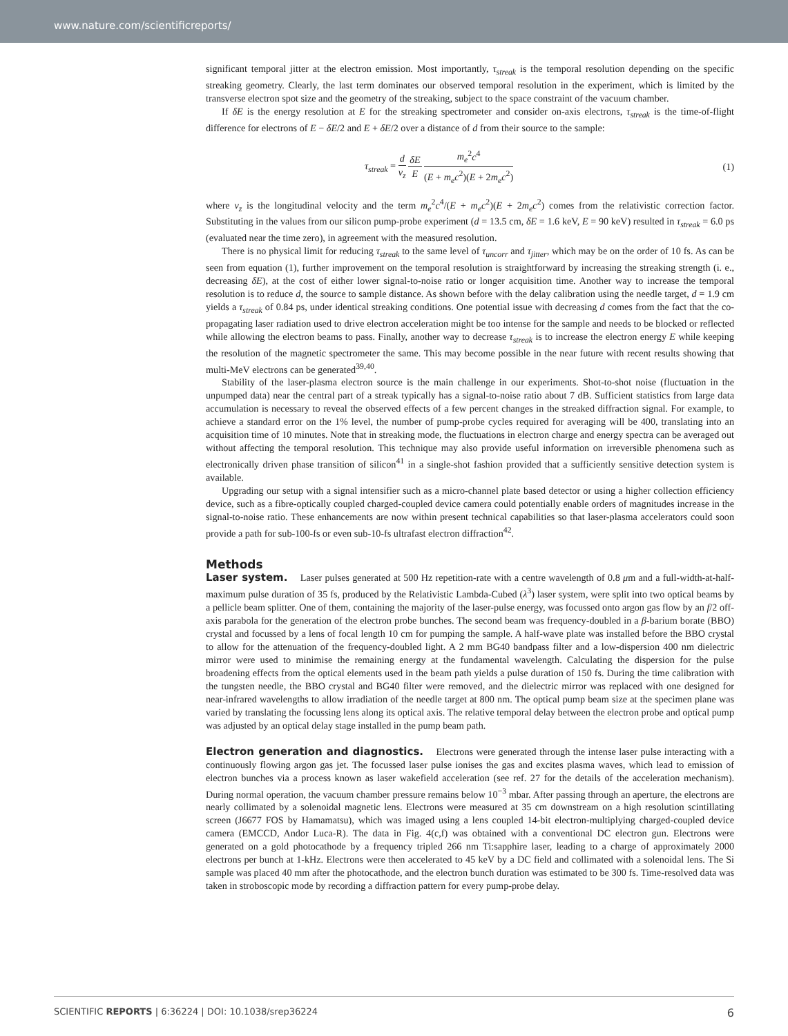www.nature.com/scientificreports/
significant temporal jitter at the electron emission. Most importantly, τ<sub>streak</sub> is the temporal resolution depending on the specific streaking geometry. Clearly, the last term dominates our observed temporal resolution in the experiment, which is limited by the transverse electron spot size and the geometry of the streaking, subject to the space constraint of the vacuum chamber.
If δE is the energy resolution at E for the streaking spectrometer and consider on-axis electrons, τ<sub>streak</sub> is the time-of-flight difference for electrons of E − δE/2 and E + δE/2 over a distance of d from their source to the sample:
τ<sub>streak</sub> = d v<sub>z</sub> δE E m<sub>e</sub><sup>2</sup>c<sup>4</sup> (E + m<sub>e</sub>c<sup>2</sup>)(E + 2m<sub>e</sub>c<sup>2</sup>)
(1)
where v<sub>z</sub> is the longitudinal velocity and the term m<sub>e</sub><sup>2</sup>c<sup>4</sup>/(E + m<sub>e</sub>c<sup>2</sup>)(E + 2m<sub>e</sub>c<sup>2</sup>) comes from the relativistic correction factor. Substituting in the values from our silicon pump-probe experiment (d = 13.5 cm, δE = 1.6 keV, E = 90 keV) resulted in τ<sub>streak</sub> = 6.0 ps (evaluated near the time zero), in agreement with the measured resolution.
There is no physical limit for reducing τ<sub>streak</sub> to the same level of τ<sub>uncorr</sub> and τ<sub>jitter</sub>, which may be on the order of 10 fs. As can be seen from equation (1), further improvement on the temporal resolution is straightforward by increasing the streaking strength (i. e., decreasing δE), at the cost of either lower signal-to-noise ratio or longer acquisition time. Another way to increase the temporal resolution is to reduce d, the source to sample distance. As shown before with the delay calibration using the needle target, d = 1.9 cm yields a τ<sub>streak</sub> of 0.84 ps, under identical streaking conditions. One potential issue with decreasing d comes from the fact that the co-propagating laser radiation used to drive electron acceleration might be too intense for the sample and needs to be blocked or reflected while allowing the electron beams to pass. Finally, another way to decrease τ<sub>streak</sub> is to increase the electron energy E while keeping the resolution of the magnetic spectrometer the same. This may become possible in the near future with recent results showing that multi-MeV electrons can be generated<sup>39,40</sup>.
Stability of the laser-plasma electron source is the main challenge in our experiments. Shot-to-shot noise (fluctuation in the unpumped data) near the central part of a streak typically has a signal-to-noise ratio about 7 dB. Sufficient statistics from large data accumulation is necessary to reveal the observed effects of a few percent changes in the streaked diffraction signal. For example, to achieve a standard error on the 1% level, the number of pump-probe cycles required for averaging will be 400, translating into an acquisition time of 10 minutes. Note that in streaking mode, the fluctuations in electron charge and energy spectra can be averaged out without affecting the temporal resolution. This technique may also provide useful information on irreversible phenomena such as electronically driven phase transition of silicon<sup>41</sup> in a single-shot fashion provided that a sufficiently sensitive detection system is available.
Upgrading our setup with a signal intensifier such as a micro-channel plate based detector or using a higher collection efficiency device, such as a fibre-optically coupled charged-coupled device camera could potentially enable orders of magnitudes increase in the signal-to-noise ratio. These enhancements are now within present technical capabilities so that laser-plasma accelerators could soon provide a path for sub-100-fs or even sub-10-fs ultrafast electron diffraction<sup>42</sup>.
Methods
Laser system. Laser pulses generated at 500 Hz repetition-rate with a centre wavelength of 0.8 μm and a full-width-at-half-maximum pulse duration of 35 fs, produced by the Relativistic Lambda-Cubed (λ<sup>3</sup>) laser system, were split into two optical beams by a pellicle beam splitter. One of them, containing the majority of the laser-pulse energy, was focussed onto argon gas flow by an f/2 off-axis parabola for the generation of the electron probe bunches. The second beam was frequency-doubled in a β-barium borate (BBO) crystal and focussed by a lens of focal length 10 cm for pumping the sample. A half-wave plate was installed before the BBO crystal to allow for the attenuation of the frequency-doubled light. A 2 mm BG40 bandpass filter and a low-dispersion 400 nm dielectric mirror were used to minimise the remaining energy at the fundamental wavelength. Calculating the dispersion for the pulse broadening effects from the optical elements used in the beam path yields a pulse duration of 150 fs. During the time calibration with the tungsten needle, the BBO crystal and BG40 filter were removed, and the dielectric mirror was replaced with one designed for near-infrared wavelengths to allow irradiation of the needle target at 800 nm. The optical pump beam size at the specimen plane was varied by translating the focussing lens along its optical axis. The relative temporal delay between the electron probe and optical pump was adjusted by an optical delay stage installed in the pump beam path.
Electron generation and diagnostics. Electrons were generated through the intense laser pulse interacting with a continuously flowing argon gas jet. The focussed laser pulse ionises the gas and excites plasma waves, which lead to emission of electron bunches via a process known as laser wakefield acceleration (see ref. 27 for the details of the acceleration mechanism). During normal operation, the vacuum chamber pressure remains below 10<sup>−3</sup> mbar. After passing through an aperture, the electrons are nearly collimated by a solenoidal magnetic lens. Electrons were measured at 35 cm downstream on a high resolution scintillating screen (J6677 FOS by Hamamatsu), which was imaged using a lens coupled 14-bit electron-multiplying charged-coupled device camera (EMCCD, Andor Luca-R). The data in Fig. 4(c,f) was obtained with a conventional DC electron gun. Electrons were generated on a gold photocathode by a frequency tripled 266 nm Ti:sapphire laser, leading to a charge of approximately 2000 electrons per bunch at 1-kHz. Electrons were then accelerated to 45 keV by a DC field and collimated with a solenoidal lens. The Si sample was placed 40 mm after the photocathode, and the electron bunch duration was estimated to be 300 fs. Time-resolved data was taken in stroboscopic mode by recording a diffraction pattern for every pump-probe delay.
SCIENTIFIC REPORTS | 6:36224 | DOI: 10.1038/srep36224 6